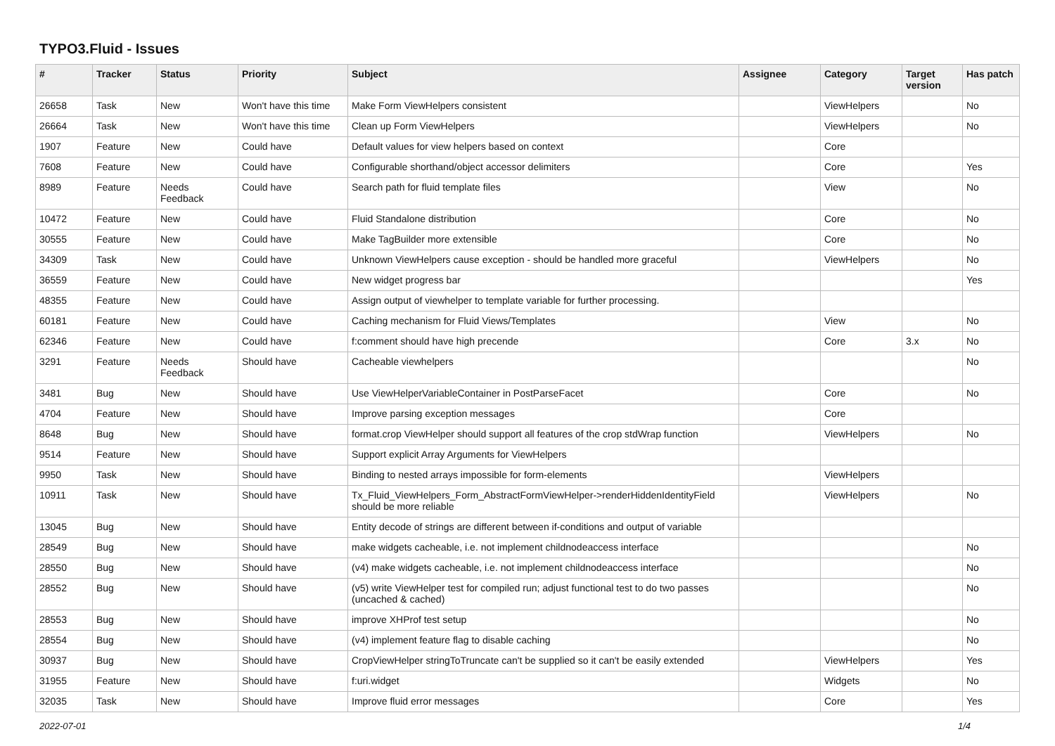TYPO3.Fluid - Issues
| # | Tracker | Status | Priority | Subject | Assignee | Category | Target version | Has patch |
| --- | --- | --- | --- | --- | --- | --- | --- | --- |
| 26658 | Task | New | Won't have this time | Make Form ViewHelpers consistent | | ViewHelpers | | No |
| 26664 | Task | New | Won't have this time | Clean up Form ViewHelpers | | ViewHelpers | | No |
| 1907 | Feature | New | Could have | Default values for view helpers based on context | | Core | | |
| 7608 | Feature | New | Could have | Configurable shorthand/object accessor delimiters | | Core | | Yes |
| 8989 | Feature | Needs Feedback | Could have | Search path for fluid template files | | View | | No |
| 10472 | Feature | New | Could have | Fluid Standalone distribution | | Core | | No |
| 30555 | Feature | New | Could have | Make TagBuilder more extensible | | Core | | No |
| 34309 | Task | New | Could have | Unknown ViewHelpers cause exception - should be handled more graceful | | ViewHelpers | | No |
| 36559 | Feature | New | Could have | New widget progress bar | | | | Yes |
| 48355 | Feature | New | Could have | Assign output of viewhelper to template variable for further processing. | | | | |
| 60181 | Feature | New | Could have | Caching mechanism for Fluid Views/Templates | | View | | No |
| 62346 | Feature | New | Could have | f:comment should have high precende | | Core | 3.x | No |
| 3291 | Feature | Needs Feedback | Should have | Cacheable viewhelpers | | | | No |
| 3481 | Bug | New | Should have | Use ViewHelperVariableContainer in PostParseFacet | | Core | | No |
| 4704 | Feature | New | Should have | Improve parsing exception messages | | Core | | |
| 8648 | Bug | New | Should have | format.crop ViewHelper should support all features of the crop stdWrap function | | ViewHelpers | | No |
| 9514 | Feature | New | Should have | Support explicit Array Arguments for ViewHelpers | | | | |
| 9950 | Task | New | Should have | Binding to nested arrays impossible for form-elements | | ViewHelpers | | |
| 10911 | Task | New | Should have | Tx_Fluid_ViewHelpers_Form_AbstractFormViewHelper->renderHiddenIdentityField should be more reliable | | ViewHelpers | | No |
| 13045 | Bug | New | Should have | Entity decode of strings are different between if-conditions and output of variable | | | | |
| 28549 | Bug | New | Should have | make widgets cacheable, i.e. not implement childnodeaccess interface | | | | No |
| 28550 | Bug | New | Should have | (v4) make widgets cacheable, i.e. not implement childnodeaccess interface | | | | No |
| 28552 | Bug | New | Should have | (v5) write ViewHelper test for compiled run; adjust functional test to do two passes (uncached & cached) | | | | No |
| 28553 | Bug | New | Should have | improve XHProf test setup | | | | No |
| 28554 | Bug | New | Should have | (v4) implement feature flag to disable caching | | | | No |
| 30937 | Bug | New | Should have | CropViewHelper stringToTruncate can't be supplied so it can't be easily extended | | ViewHelpers | | Yes |
| 31955 | Feature | New | Should have | f:uri.widget | | Widgets | | No |
| 32035 | Task | New | Should have | Improve fluid error messages | | Core | | Yes |
2022-07-01 1/4